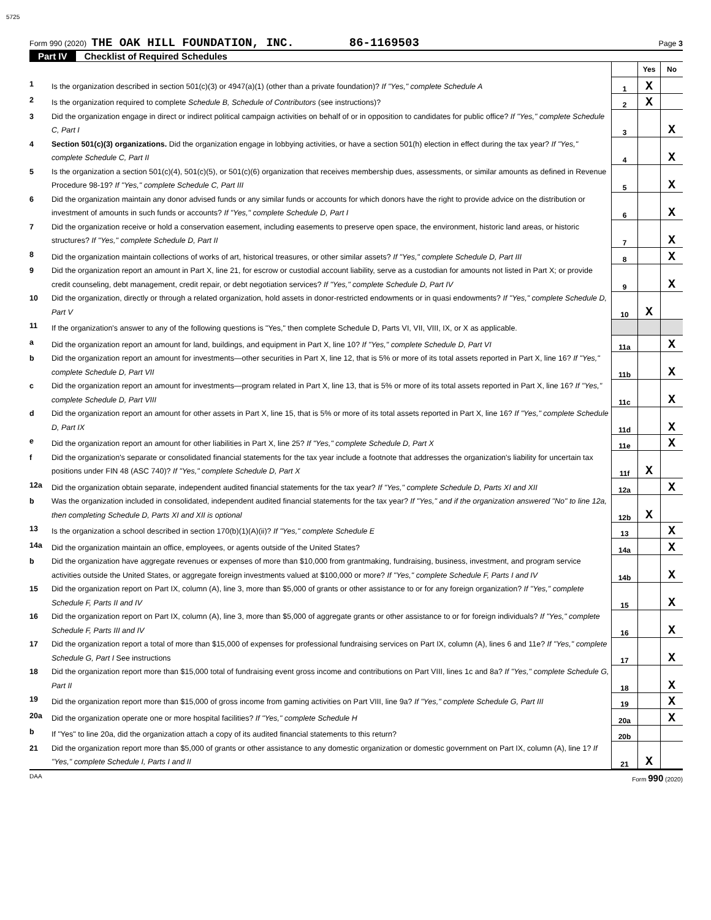5725
Form 990 (2020) THE OAK HILL FOUNDATION, INC. 86-1169503 Page 3
Part IV Checklist of Required Schedules
| | | | Yes | No |
| 1 | Is the organization described in section 501(c)(3) or 4947(a)(1) (other than a private foundation)? If "Yes," complete Schedule A | 1 | X | |
| 2 | Is the organization required to complete Schedule B, Schedule of Contributors (see instructions)? | 2 | X | |
| 3 | Did the organization engage in direct or indirect political campaign activities on behalf of or in opposition to candidates for public office? If "Yes," complete Schedule C, Part I | 3 | | X |
| 4 | Section 501(c)(3) organizations. Did the organization engage in lobbying activities, or have a section 501(h) election in effect during the tax year? If "Yes," complete Schedule C, Part II | 4 | | X |
| 5 | Is the organization a section 501(c)(4), 501(c)(5), or 501(c)(6) organization that receives membership dues, assessments, or similar amounts as defined in Revenue Procedure 98-19? If "Yes," complete Schedule C, Part III | 5 | | X |
| 6 | Did the organization maintain any donor advised funds or any similar funds or accounts for which donors have the right to provide advice on the distribution or investment of amounts in such funds or accounts? If "Yes," complete Schedule D, Part I | 6 | | X |
| 7 | Did the organization receive or hold a conservation easement, including easements to preserve open space, the environment, historic land areas, or historic structures? If "Yes," complete Schedule D, Part II | 7 | | X |
| 8 | Did the organization maintain collections of works of art, historical treasures, or other similar assets? If "Yes," complete Schedule D, Part III | 8 | | X |
| 9 | Did the organization report an amount in Part X, line 21, for escrow or custodial account liability, serve as a custodian for amounts not listed in Part X; or provide credit counseling, debt management, credit repair, or debt negotiation services? If "Yes," complete Schedule D, Part IV | 9 | | X |
| 10 | Did the organization, directly or through a related organization, hold assets in donor-restricted endowments or in quasi endowments? If "Yes," complete Schedule D, Part V | 10 | X | |
| 11 | If the organization's answer to any of the following questions is "Yes," then complete Schedule D, Parts VI, VII, VIII, IX, or X as applicable. | | | |
| a | Did the organization report an amount for land, buildings, and equipment in Part X, line 10? If "Yes," complete Schedule D, Part VI | 11a | | X |
| b | Did the organization report an amount for investments—other securities in Part X, line 12, that is 5% or more of its total assets reported in Part X, line 16? If "Yes," complete Schedule D, Part VII | 11b | | X |
| c | Did the organization report an amount for investments—program related in Part X, line 13, that is 5% or more of its total assets reported in Part X, line 16? If "Yes," complete Schedule D, Part VIII | 11c | | X |
| d | Did the organization report an amount for other assets in Part X, line 15, that is 5% or more of its total assets reported in Part X, line 16? If "Yes," complete Schedule D, Part IX | 11d | | X |
| e | Did the organization report an amount for other liabilities in Part X, line 25? If "Yes," complete Schedule D, Part X | 11e | | X |
| f | Did the organization's separate or consolidated financial statements for the tax year include a footnote that addresses the organization's liability for uncertain tax positions under FIN 48 (ASC 740)? If "Yes," complete Schedule D, Part X | 11f | X | |
| 12a | Did the organization obtain separate, independent audited financial statements for the tax year? If "Yes," complete Schedule D, Parts XI and XII | 12a | | X |
| b | Was the organization included in consolidated, independent audited financial statements for the tax year? If "Yes," and if the organization answered "No" to line 12a, then completing Schedule D, Parts XI and XII is optional | 12b | X | |
| 13 | Is the organization a school described in section 170(b)(1)(A)(ii)? If "Yes," complete Schedule E | 13 | | X |
| 14a | Did the organization maintain an office, employees, or agents outside of the United States? | 14a | | X |
| b | Did the organization have aggregate revenues or expenses of more than $10,000 from grantmaking, fundraising, business, investment, and program service activities outside the United States, or aggregate foreign investments valued at $100,000 or more? If "Yes," complete Schedule F, Parts I and IV | 14b | | X |
| 15 | Did the organization report on Part IX, column (A), line 3, more than $5,000 of grants or other assistance to or for any foreign organization? If "Yes," complete Schedule F, Parts II and IV | 15 | | X |
| 16 | Did the organization report on Part IX, column (A), line 3, more than $5,000 of aggregate grants or other assistance to or for foreign individuals? If "Yes," complete Schedule F, Parts III and IV | 16 | | X |
| 17 | Did the organization report a total of more than $15,000 of expenses for professional fundraising services on Part IX, column (A), lines 6 and 11e? If "Yes," complete Schedule G, Part I See instructions | 17 | | X |
| 18 | Did the organization report more than $15,000 total of fundraising event gross income and contributions on Part VIII, lines 1c and 8a? If "Yes," complete Schedule G, Part II | 18 | | X |
| 19 | Did the organization report more than $15,000 of gross income from gaming activities on Part VIII, line 9a? If "Yes," complete Schedule G, Part III | 19 | | X |
| 20a | Did the organization operate one or more hospital facilities? If "Yes," complete Schedule H | 20a | | X |
| b | If "Yes" to line 20a, did the organization attach a copy of its audited financial statements to this return? | 20b | | |
| 21 | Did the organization report more than $5,000 of grants or other assistance to any domestic organization or domestic government on Part IX, column (A), line 1? If "Yes," complete Schedule I, Parts I and II | 21 | X | |
DAA Form 990 (2020)